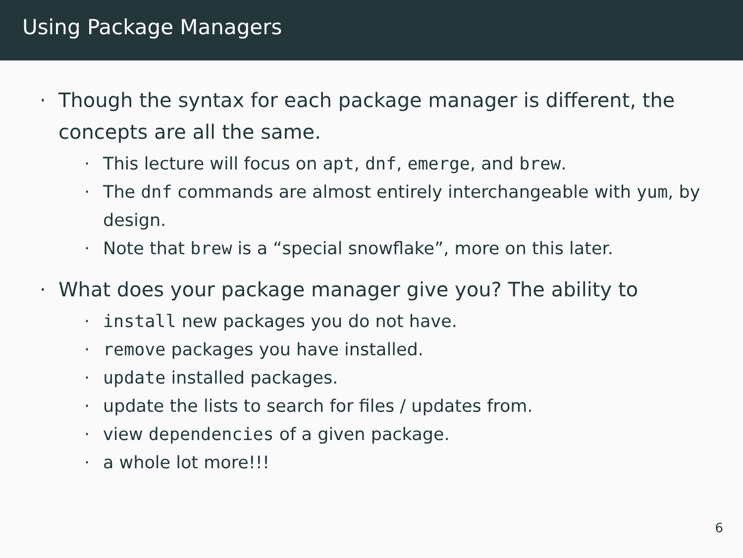Using Package Managers
· Though the syntax for each package manager is different, the concepts are all the same.
· This lecture will focus on apt, dnf, emerge, and brew.
· The dnf commands are almost entirely interchangeable with yum, by design.
· Note that brew is a “special snowflake”, more on this later.
· What does your package manager give you? The ability to
· install new packages you do not have.
· remove packages you have installed.
· update installed packages.
· update the lists to search for files / updates from.
· view dependencies of a given package.
· a whole lot more!!!
6